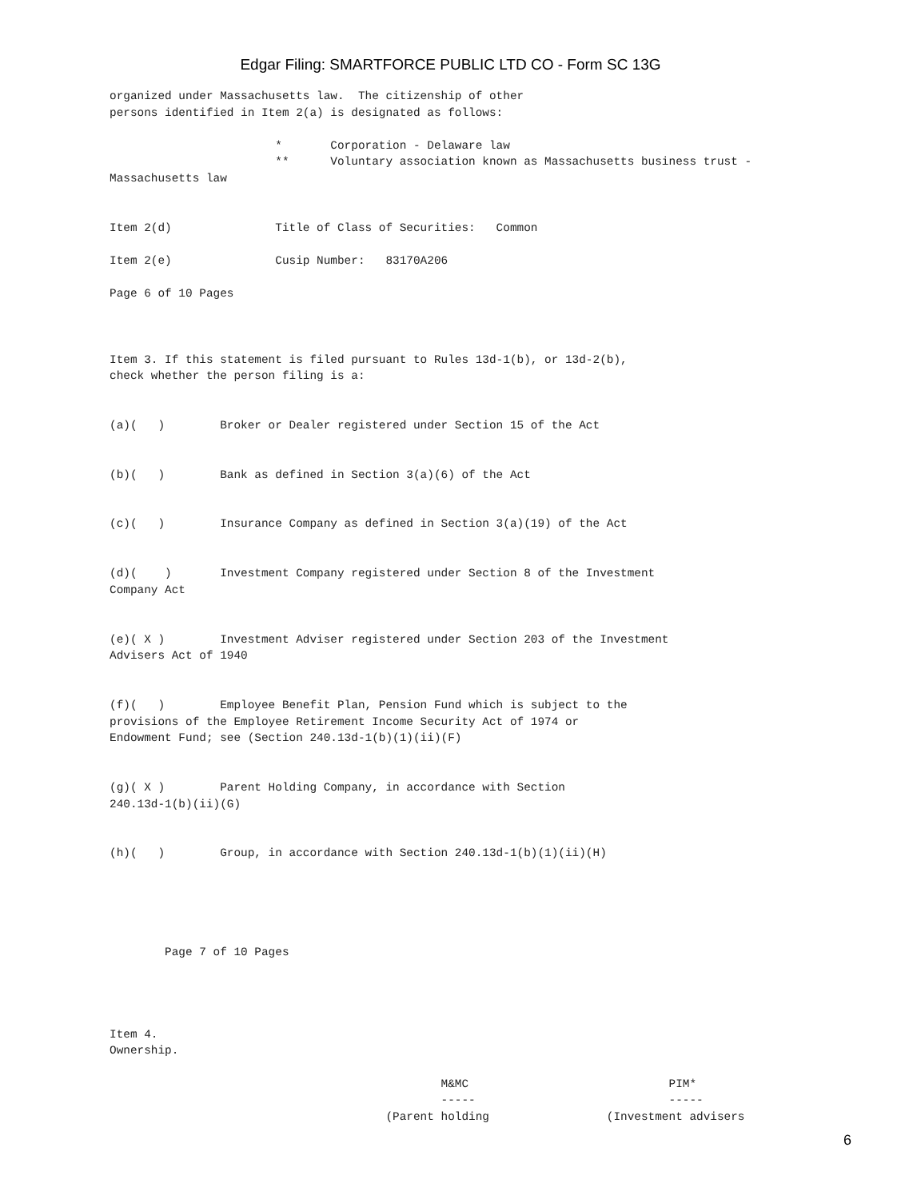Edgar Filing: SMARTFORCE PUBLIC LTD CO - Form SC 13G
organized under Massachusetts law.  The citizenship of other
persons identified in Item 2(a) is designated as follows:

                        *       Corporation - Delaware law
                        **      Voluntary association known as Massachusetts business trust -
Massachusetts law


Item 2(d)               Title of Class of Securities:   Common

Item 2(e)               Cusip Number:   83170A206

Page 6 of 10 Pages



Item 3. If this statement is filed pursuant to Rules 13d-1(b), or 13d-2(b),
check whether the person filing is a:


(a)(   )        Broker or Dealer registered under Section 15 of the Act


(b)(   )        Bank as defined in Section 3(a)(6) of the Act


(c)(   )        Insurance Company as defined in Section 3(a)(19) of the Act


(d)(    )       Investment Company registered under Section 8 of the Investment
Company Act


(e)( X )        Investment Adviser registered under Section 203 of the Investment
Advisers Act of 1940


(f)(   )        Employee Benefit Plan, Pension Fund which is subject to the
provisions of the Employee Retirement Income Security Act of 1974 or
Endowment Fund; see (Section 240.13d-1(b)(1)(ii)(F)


(g)( X )        Parent Holding Company, in accordance with Section
240.13d-1(b)(ii)(G)


(h)(   )        Group, in accordance with Section 240.13d-1(b)(1)(ii)(H)





        Page 7 of 10 Pages




Item 4.
Ownership.

                                                M&MC                             PIM*
                                                -----                            -----
                                        (Parent holding                 (Investment advisers
6